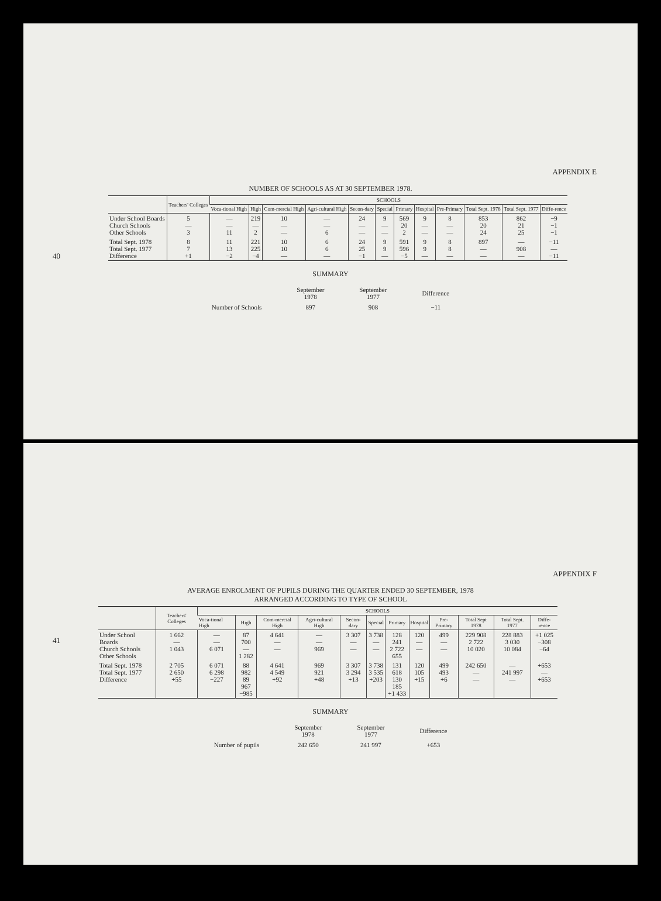40
APPENDIX E
NUMBER OF SCHOOLS AS AT 30 SEPTEMBER 1978.
| | Teachers' Colleges | SCHOOLS | | | | | | | | | | | |
| --- | --- | --- | --- | --- | --- | --- | --- | --- | --- | --- | --- | --- | --- |
| | | Voca-tional High | High | Com-mercial High | Agri-cultural High | Secon-dary | Special | Primary | Hospital | Pre-Primary | Total Sept. 1978 | Total Sept. 1977 | Diffe-rence |
| Under School Boards Church Schools Other Schools | 5 — 3 | — — 11 | 219 — 2 | 10 — — | — — 6 | 24 — — | 9 — — | 569 20 2 | 9 — — | 8 — — | 853 20 24 | 862 21 25 | −9 −1 −1 |
| Total Sept. 1978 Total Sept. 1977 Difference | 8 7 +1 | 11 13 −2 | 221 225 −4 | 10 10 — | 6 6 — | 24 25 −1 | 9 9 — | 591 596 −5 | 9 9 — | 8 8 — | 897 — — | — 908 — | −11 — −11 |
SUMMARY
| | September 1978 | September 1977 | Difference |
| Number of Schools | 897 | 908 | −11 |
41
APPENDIX F
AVERAGE ENROLMENT OF PUPILS DURING THE QUARTER ENDED 30 SEPTEMBER, 1978
ARRANGED ACCORDING TO TYPE OF SCHOOL
| | Teachers' Colleges | SCHOOLS | | | | | | | | | | | |
| --- | --- | --- | --- | --- | --- | --- | --- | --- | --- | --- | --- | --- | --- |
| | | Voca-tional High | High | Com-mercial High | Agri-cultural High | Secon-dary | Special | Primary | Hospital | Pre-Primary | Total Sept 1978 | Total Sept. 1977 | Diffe-rence |
| Under School Boards Church Schools Other Schools | 1 662 — 1 043 | — — 6 071 | 87 700 — 1 282 | 4 641 — — | — — 969 | 3 307 — — | 3 738 — — | 128 241 2 722 655 | 120 — — | 499 — — | 229 908 2 722 10 020 | 228 883 3 030 10 084 | +1 025 −308 −64 |
| Total Sept. 1978 Total Sept. 1977 Difference | 2 705 2 650 +55 | 6 071 6 298 −227 | 88 982 89 967 −985 | 4 641 4 549 +92 | 969 921 +48 | 3 307 3 294 +13 | 3 738 3 535 +203 | 131 618 130 185 +1 433 | 120 105 +15 | 499 493 +6 | 242 650 — — | — 241 997 — | +653 — +653 |
SUMMARY
| | September 1978 | September 1977 | Difference |
| Number of pupils | 242 650 | 241 997 | +653 |